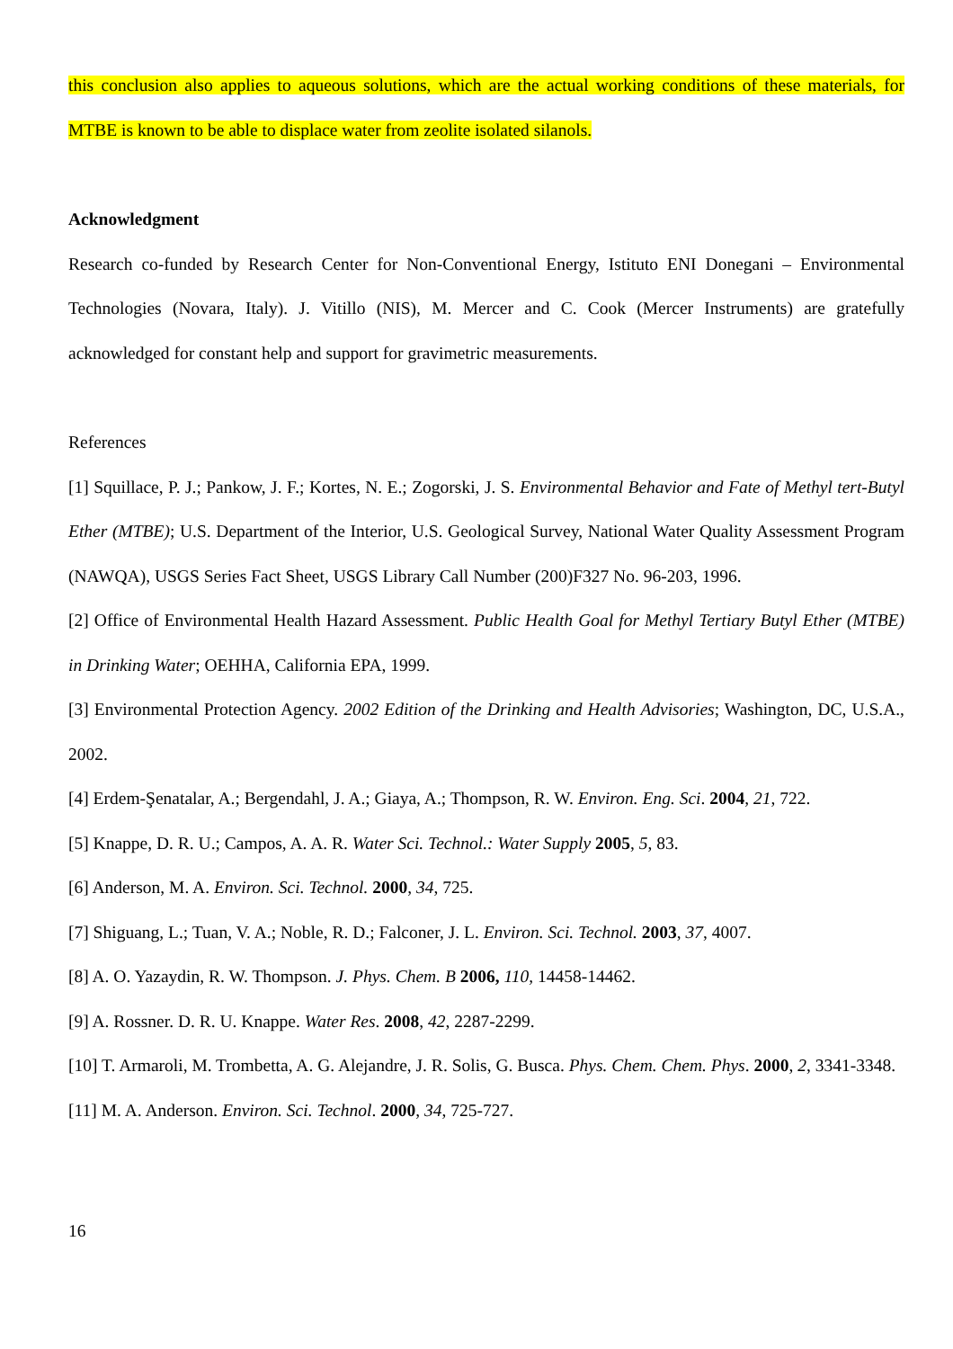this conclusion also applies to aqueous solutions, which are the actual working conditions of these materials, for MTBE is known to be able to displace water from zeolite isolated silanols.
Acknowledgment
Research co-funded by Research Center for Non-Conventional Energy, Istituto ENI Donegani – Environmental Technologies (Novara, Italy). J. Vitillo (NIS), M. Mercer and C. Cook (Mercer Instruments) are gratefully acknowledged for constant help and support for gravimetric measurements.
References
[1] Squillace, P. J.; Pankow, J. F.; Kortes, N. E.; Zogorski, J. S. Environmental Behavior and Fate of Methyl tert-Butyl Ether (MTBE); U.S. Department of the Interior, U.S. Geological Survey, National Water Quality Assessment Program (NAWQA), USGS Series Fact Sheet, USGS Library Call Number (200)F327 No. 96-203, 1996.
[2] Office of Environmental Health Hazard Assessment. Public Health Goal for Methyl Tertiary Butyl Ether (MTBE) in Drinking Water; OEHHA, California EPA, 1999.
[3] Environmental Protection Agency. 2002 Edition of the Drinking and Health Advisories; Washington, DC, U.S.A., 2002.
[4] Erdem-Şenatalar, A.; Bergendahl, J. A.; Giaya, A.; Thompson, R. W. Environ. Eng. Sci. 2004, 21, 722.
[5] Knappe, D. R. U.; Campos, A. A. R. Water Sci. Technol.: Water Supply 2005, 5, 83.
[6] Anderson, M. A. Environ. Sci. Technol. 2000, 34, 725.
[7] Shiguang, L.; Tuan, V. A.; Noble, R. D.; Falconer, J. L. Environ. Sci. Technol. 2003, 37, 4007.
[8] A. O. Yazaydin, R. W. Thompson. J. Phys. Chem. B 2006, 110, 14458-14462.
[9] A. Rossner. D. R. U. Knappe. Water Res. 2008, 42, 2287-2299.
[10] T. Armaroli, M. Trombetta, A. G. Alejandre, J. R. Solis, G. Busca. Phys. Chem. Chem. Phys. 2000, 2, 3341-3348.
[11] M. A. Anderson. Environ. Sci. Technol. 2000, 34, 725-727.
16